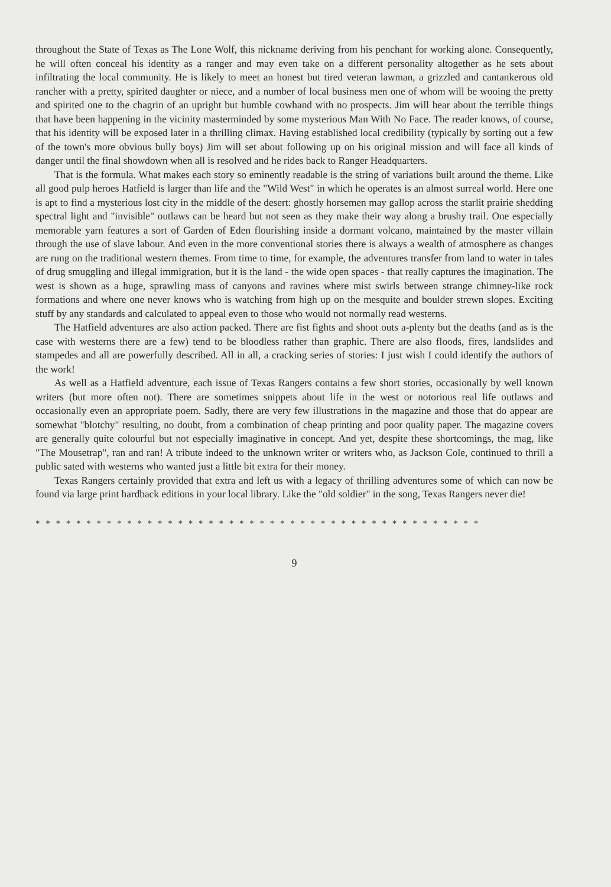throughout the State of Texas as The Lone Wolf, this nickname deriving from his penchant for working alone. Consequently, he will often conceal his identity as a ranger and may even take on a different personality altogether as he sets about infiltrating the local community. He is likely to meet an honest but tired veteran lawman, a grizzled and cantankerous old rancher with a pretty, spirited daughter or niece, and a number of local business men one of whom will be wooing the pretty and spirited one to the chagrin of an upright but humble cowhand with no prospects. Jim will hear about the terrible things that have been happening in the vicinity masterminded by some mysterious Man With No Face. The reader knows, of course, that his identity will be exposed later in a thrilling climax. Having established local credibility (typically by sorting out a few of the town's more obvious bully boys) Jim will set about following up on his original mission and will face all kinds of danger until the final showdown when all is resolved and he rides back to Ranger Headquarters.
That is the formula. What makes each story so eminently readable is the string of variations built around the theme. Like all good pulp heroes Hatfield is larger than life and the "Wild West" in which he operates is an almost surreal world. Here one is apt to find a mysterious lost city in the middle of the desert: ghostly horsemen may gallop across the starlit prairie shedding spectral light and "invisible" outlaws can be heard but not seen as they make their way along a brushy trail. One especially memorable yarn features a sort of Garden of Eden flourishing inside a dormant volcano, maintained by the master villain through the use of slave labour. And even in the more conventional stories there is always a wealth of atmosphere as changes are rung on the traditional western themes. From time to time, for example, the adventures transfer from land to water in tales of drug smuggling and illegal immigration, but it is the land - the wide open spaces - that really captures the imagination. The west is shown as a huge, sprawling mass of canyons and ravines where mist swirls between strange chimney-like rock formations and where one never knows who is watching from high up on the mesquite and boulder strewn slopes. Exciting stuff by any standards and calculated to appeal even to those who would not normally read westerns.
The Hatfield adventures are also action packed. There are fist fights and shoot outs a-plenty but the deaths (and as is the case with westerns there are a few) tend to be bloodless rather than graphic. There are also floods, fires, landslides and stampedes and all are powerfully described. All in all, a cracking series of stories: I just wish I could identify the authors of the work!
As well as a Hatfield adventure, each issue of Texas Rangers contains a few short stories, occasionally by well known writers (but more often not). There are sometimes snippets about life in the west or notorious real life outlaws and occasionally even an appropriate poem. Sadly, there are very few illustrations in the magazine and those that do appear are somewhat "blotchy" resulting, no doubt, from a combination of cheap printing and poor quality paper. The magazine covers are generally quite colourful but not especially imaginative in concept. And yet, despite these shortcomings, the mag, like "The Mousetrap", ran and ran! A tribute indeed to the unknown writer or writers who, as Jackson Cole, continued to thrill a public sated with westerns who wanted just a little bit extra for their money.
Texas Rangers certainly provided that extra and left us with a legacy of thrilling adventures some of which can now be found via large print hardback editions in your local library. Like the "old soldier" in the song, Texas Rangers never die!
* * * * * * * * * * * * * * * * * * * * * * * * * * * * * * * * * * * * * * * * * * * *
9